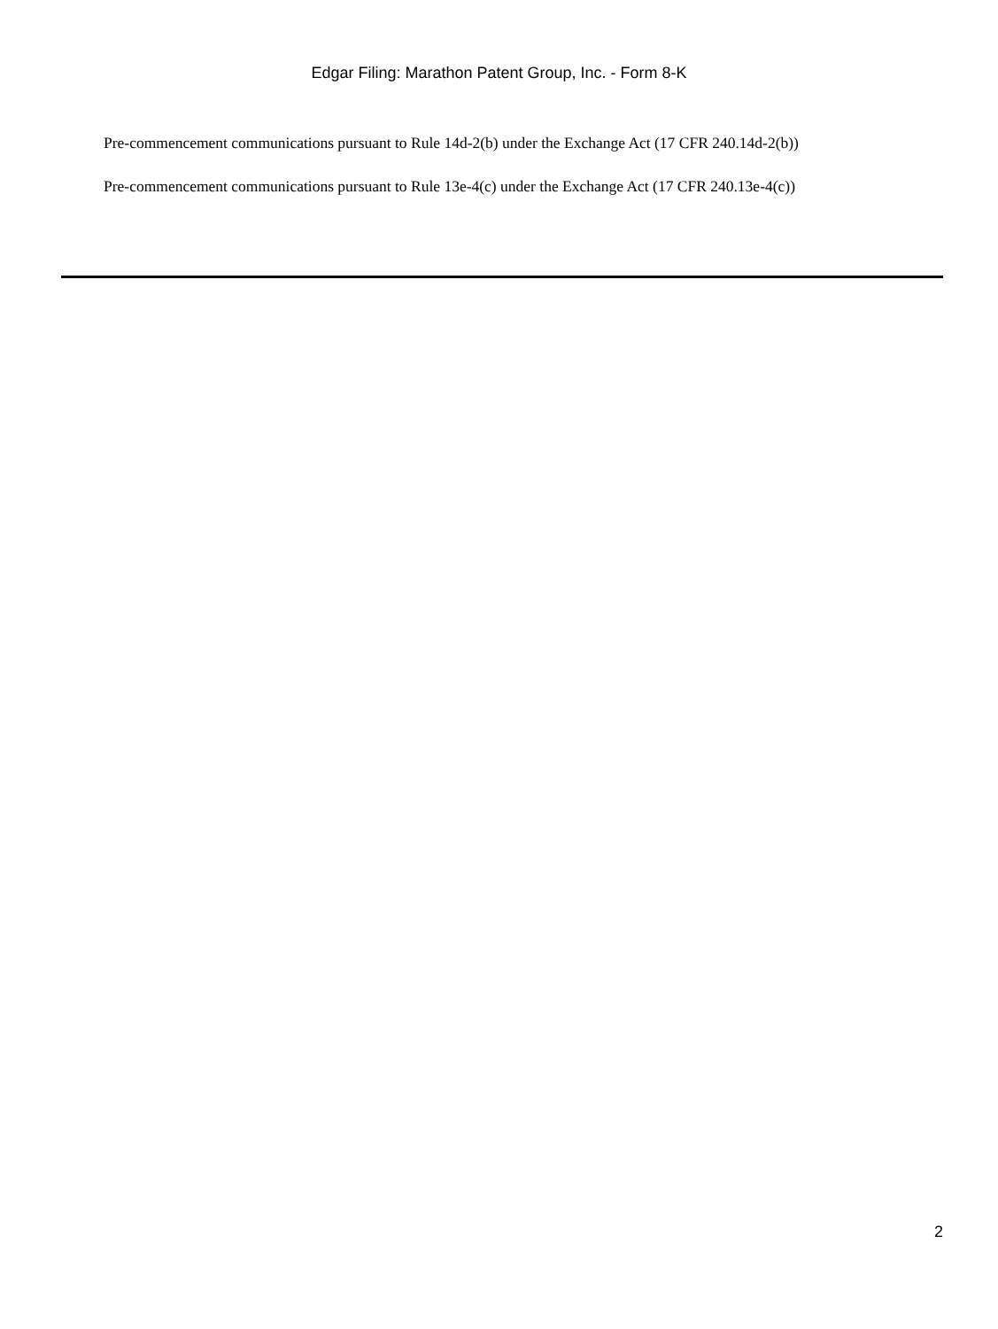Edgar Filing: Marathon Patent Group, Inc. - Form 8-K
Pre-commencement communications pursuant to Rule 14d-2(b) under the Exchange Act (17 CFR 240.14d-2(b))
Pre-commencement communications pursuant to Rule 13e-4(c) under the Exchange Act (17 CFR 240.13e-4(c))
2